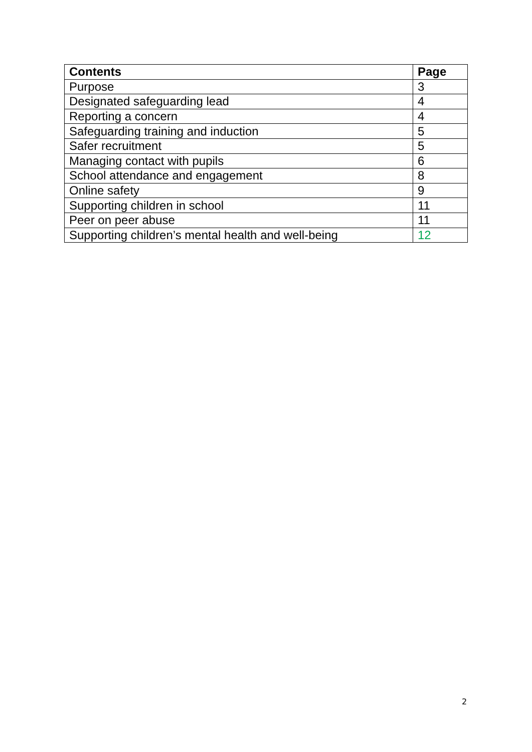| Contents | Page |
| --- | --- |
| Purpose | 3 |
| Designated safeguarding lead | 4 |
| Reporting a concern | 4 |
| Safeguarding training and induction | 5 |
| Safer recruitment | 5 |
| Managing contact with pupils | 6 |
| School attendance and engagement | 8 |
| Online safety | 9 |
| Supporting children in school | 11 |
| Peer on peer abuse | 11 |
| Supporting children’s mental health and well-being | 12 |
2